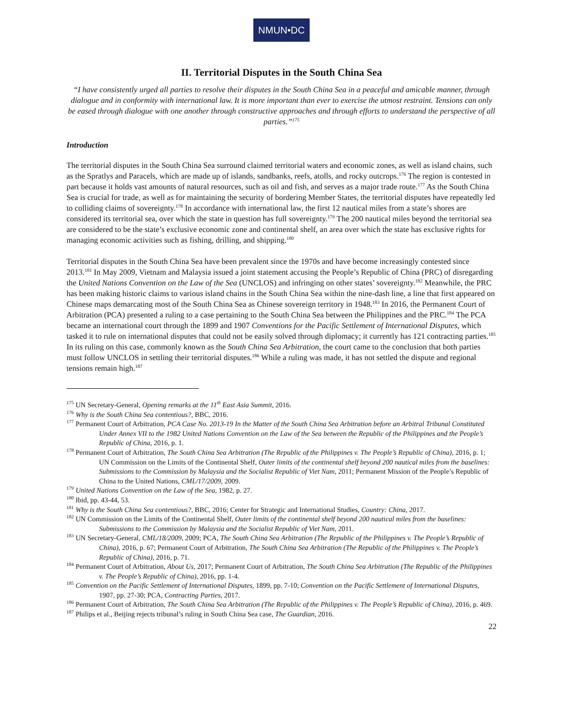NMUN•DC
II. Territorial Disputes in the South China Sea
“I have consistently urged all parties to resolve their disputes in the South China Sea in a peaceful and amicable manner, through dialogue and in conformity with international law. It is more important than ever to exercise the utmost restraint. Tensions can only be eased through dialogue with one another through constructive approaches and through efforts to understand the perspective of all parties.”<sup>175</sup>
Introduction
The territorial disputes in the South China Sea surround claimed territorial waters and economic zones, as well as island chains, such as the Spratlys and Paracels, which are made up of islands, sandbanks, reefs, atolls, and rocky outcrops.<sup>176</sup> The region is contested in part because it holds vast amounts of natural resources, such as oil and fish, and serves as a major trade route.<sup>177</sup> As the South China Sea is crucial for trade, as well as for maintaining the security of bordering Member States, the territorial disputes have repeatedly led to colliding claims of sovereignty.<sup>178</sup> In accordance with international law, the first 12 nautical miles from a state’s shores are considered its territorial sea, over which the state in question has full sovereignty.<sup>179</sup> The 200 nautical miles beyond the territorial sea are considered to be the state’s exclusive economic zone and continental shelf, an area over which the state has exclusive rights for managing economic activities such as fishing, drilling, and shipping.<sup>180</sup>
Territorial disputes in the South China Sea have been prevalent since the 1970s and have become increasingly contested since 2013.<sup>181</sup> In May 2009, Vietnam and Malaysia issued a joint statement accusing the People’s Republic of China (PRC) of disregarding the United Nations Convention on the Law of the Sea (UNCLOS) and infringing on other states’ sovereignty.<sup>182</sup> Meanwhile, the PRC has been making historic claims to various island chains in the South China Sea within the nine-dash line, a line that first appeared on Chinese maps demarcating most of the South China Sea as Chinese sovereign territory in 1948.<sup>183</sup> In 2016, the Permanent Court of Arbitration (PCA) presented a ruling to a case pertaining to the South China Sea between the Philippines and the PRC.<sup>184</sup> The PCA became an international court through the 1899 and 1907 Conventions for the Pacific Settlement of International Disputes, which tasked it to rule on international disputes that could not be easily solved through diplomacy; it currently has 121 contracting parties.<sup>185</sup> In its ruling on this case, commonly known as the South China Sea Arbitration, the court came to the conclusion that both parties must follow UNCLOS in settling their territorial disputes.<sup>186</sup> While a ruling was made, it has not settled the dispute and regional tensions remain high.<sup>187</sup>
<sup>175</sup> UN Secretary-General, Opening remarks at the 11<sup>th</sup> East Asia Summit, 2016.
<sup>176</sup> Why is the South China Sea contentious?, BBC, 2016.
<sup>177</sup> Permanent Court of Arbitration, PCA Case No. 2013-19 In the Matter of the South China Sea Arbitration before an Arbitral Tribunal Constituted Under Annex VII to the 1982 United Nations Convention on the Law of the Sea between the Republic of the Philippines and the People’s Republic of China, 2016, p. 1.
<sup>178</sup> Permanent Court of Arbitration, The South China Sea Arbitration (The Republic of the Philippines v. The People’s Republic of China), 2016, p. 1; UN Commission on the Limits of the Continental Shelf, Outer limits of the continental shelf beyond 200 nautical miles from the baselines: Submissions to the Commission by Malaysia and the Socialist Republic of Viet Nam, 2011; Permanent Mission of the People’s Republic of China to the United Nations, CML/17/2009, 2009.
<sup>179</sup> United Nations Convention on the Law of the Sea, 1982, p. 27.
<sup>180</sup> Ibid, pp. 43-44, 53.
<sup>181</sup> Why is the South China Sea contentious?, BBC, 2016; Center for Strategic and International Studies, Country: China, 2017.
<sup>182</sup> UN Commission on the Limits of the Continental Shelf, Outer limits of the continental shelf beyond 200 nautical miles from the baselines: Submissions to the Commission by Malaysia and the Socialist Republic of Viet Nam, 2011.
<sup>183</sup> UN Secretary-General, CML/18/2009, 2009; PCA, The South China Sea Arbitration (The Republic of the Philippines v. The People’s Republic of China), 2016, p. 67; Permanent Court of Arbitration, The South China Sea Arbitration (The Republic of the Philippines v. The People’s Republic of China), 2016, p. 71.
<sup>184</sup> Permanent Court of Arbitration, About Us, 2017; Permanent Court of Arbitration, The South China Sea Arbitration (The Republic of the Philippines v. The People’s Republic of China), 2016, pp. 1-4.
<sup>185</sup> Convention on the Pacific Settlement of International Disputes, 1899, pp. 7-10; Convention on the Pacific Settlement of International Disputes, 1907, pp. 27-30; PCA, Contracting Parties, 2017.
<sup>186</sup> Permanent Court of Arbitration, The South China Sea Arbitration (The Republic of the Philippines v. The People’s Republic of China), 2016, p. 469.
<sup>187</sup> Philips et al., Beijing rejects tribunal’s ruling in South China Sea case, The Guardian, 2016.
22